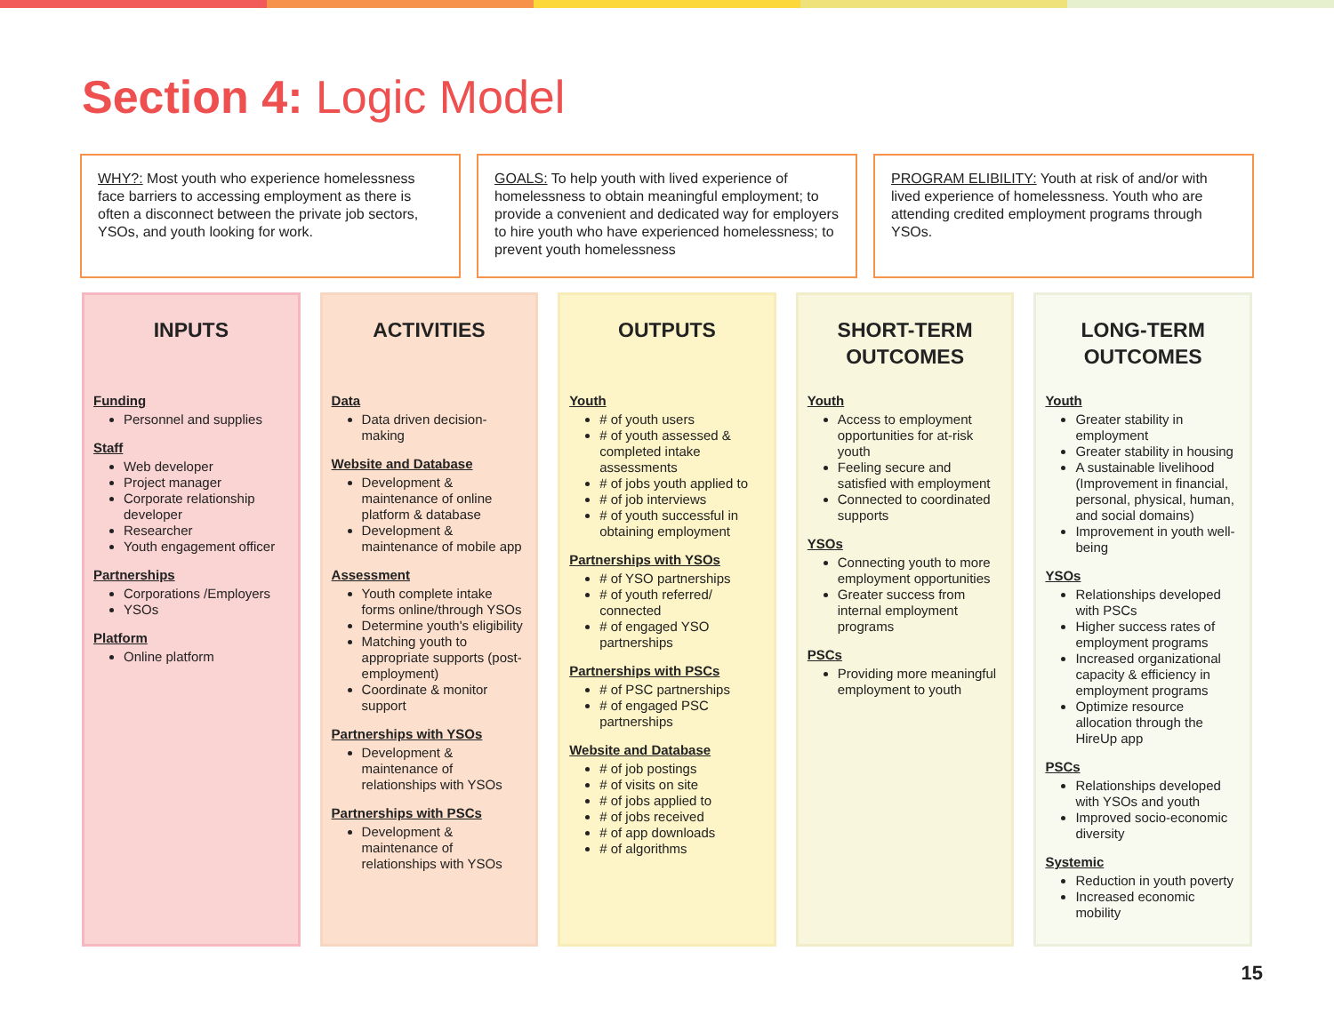Section 4: Logic Model
WHY?: Most youth who experience homelessness face barriers to accessing employment as there is often a disconnect between the private job sectors, YSOs, and youth looking for work.
GOALS: To help youth with lived experience of homelessness to obtain meaningful employment; to provide a convenient and dedicated way for employers to hire youth who have experienced homelessness; to prevent youth homelessness
PROGRAM ELIBILITY: Youth at risk of and/or with lived experience of homelessness. Youth who are attending credited employment programs through YSOs.
INPUTS
Funding
Personnel and supplies
Staff
Web developer
Project manager
Corporate relationship developer
Researcher
Youth engagement officer
Partnerships
Corporations /Employers
YSOs
Platform
Online platform
ACTIVITIES
Data
Data driven decision-making
Website and Database
Development & maintenance of online platform & database
Development & maintenance of mobile app
Assessment
Youth complete intake forms online/through YSOs
Determine youth's eligibility
Matching youth to appropriate supports (post-employment)
Coordinate & monitor support
Partnerships with YSOs
Development & maintenance of relationships with YSOs
Partnerships with PSCs
Development & maintenance of relationships with YSOs
OUTPUTS
Youth
# of youth users
# of youth assessed & completed intake assessments
# of jobs youth applied to
# of job interviews
# of youth successful in obtaining employment
Partnerships with YSOs
# of YSO partnerships
# of youth referred/ connected
# of engaged YSO partnerships
Partnerships with PSCs
# of PSC partnerships
# of engaged PSC partnerships
Website and Database
# of job postings
# of visits on site
# of jobs applied to
# of jobs received
# of app downloads
# of algorithms
SHORT-TERM
OUTCOMES
Youth
Access to employment opportunities for at-risk youth
Feeling secure and satisfied with employment
Connected to coordinated supports
YSOs
Connecting youth to more employment opportunities
Greater success from internal employment programs
PSCs
Providing more meaningful employment to youth
LONG-TERM
OUTCOMES
Youth
Greater stability in employment
Greater stability in housing
A sustainable livelihood (Improvement in financial, personal, physical, human, and social domains)
Improvement in youth well-being
YSOs
Relationships developed with PSCs
Higher success rates of employment programs
Increased organizational capacity & efficiency in employment programs
Optimize resource allocation through the HireUp app
PSCs
Relationships developed with YSOs and youth
Improved socio-economic diversity
Systemic
Reduction in youth poverty
Increased economic mobility
15